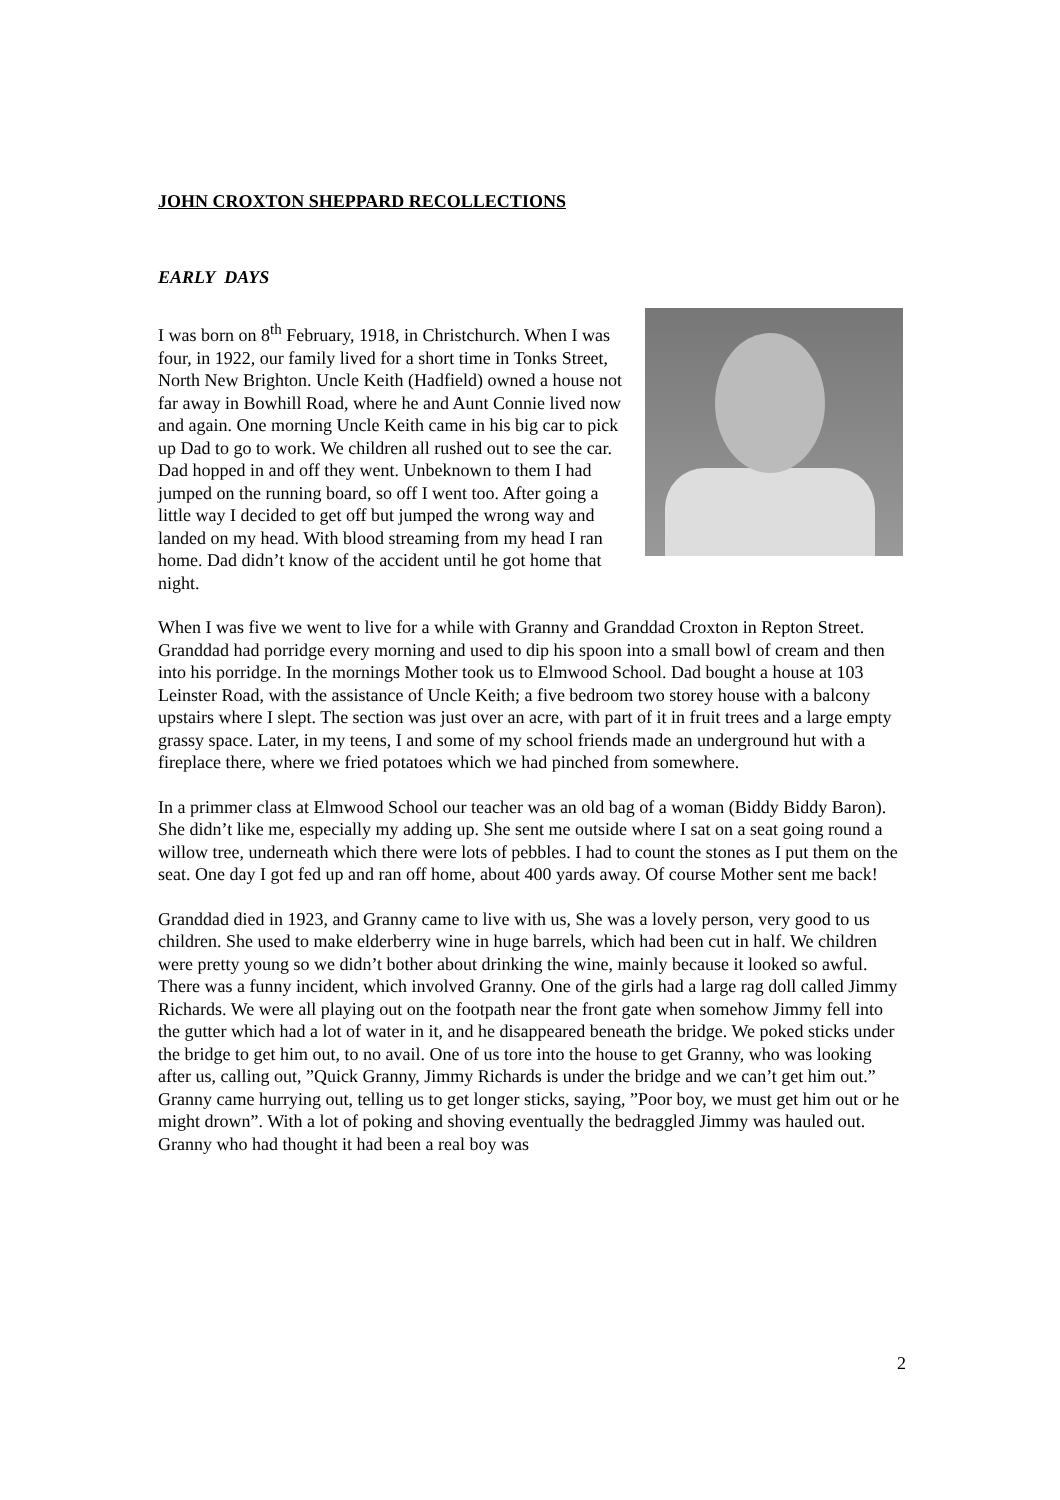JOHN CROXTON SHEPPARD RECOLLECTIONS
EARLY DAYS
I was born on 8<sup>th</sup> February, 1918, in Christchurch. When I was four, in 1922, our family lived for a short time in Tonks Street, North New Brighton. Uncle Keith (Hadfield) owned a house not far away in Bowhill Road, where he and Aunt Connie lived now and again. One morning Uncle Keith came in his big car to pick up Dad to go to work. We children all rushed out to see the car. Dad hopped in and off they went. Unbeknown to them I had jumped on the running board, so off I went too. After going a little way I decided to get off but jumped the wrong way and landed on my head. With blood streaming from my head I ran home. Dad didn’t know of the accident until he got home that night.
When I was five we went to live for a while with Granny and Granddad Croxton in Repton Street. Granddad had porridge every morning and used to dip his spoon into a small bowl of cream and then into his porridge. In the mornings Mother took us to Elmwood School. Dad bought a house at 103 Leinster Road, with the assistance of Uncle Keith; a five bedroom two storey house with a balcony upstairs where I slept. The section was just over an acre, with part of it in fruit trees and a large empty grassy space. Later, in my teens, I and some of my school friends made an underground hut with a fireplace there, where we fried potatoes which we had pinched from somewhere.
In a primmer class at Elmwood School our teacher was an old bag of a woman (Biddy Biddy Baron). She didn’t like me, especially my adding up. She sent me outside where I sat on a seat going round a willow tree, underneath which there were lots of pebbles. I had to count the stones as I put them on the seat. One day I got fed up and ran off home, about 400 yards away. Of course Mother sent me back!
Granddad died in 1923, and Granny came to live with us, She was a lovely person, very good to us children. She used to make elderberry wine in huge barrels, which had been cut in half. We children were pretty young so we didn’t bother about drinking the wine, mainly because it looked so awful. There was a funny incident, which involved Granny. One of the girls had a large rag doll called Jimmy Richards. We were all playing out on the footpath near the front gate when somehow Jimmy fell into the gutter which had a lot of water in it, and he disappeared beneath the bridge. We poked sticks under the bridge to get him out, to no avail. One of us tore into the house to get Granny, who was looking after us, calling out, ”Quick Granny, Jimmy Richards is under the bridge and we can’t get him out.” Granny came hurrying out, telling us to get longer sticks, saying, ”Poor boy, we must get him out or he might drown”. With a lot of poking and shoving eventually the bedraggled Jimmy was hauled out. Granny who had thought it had been a real boy was
2